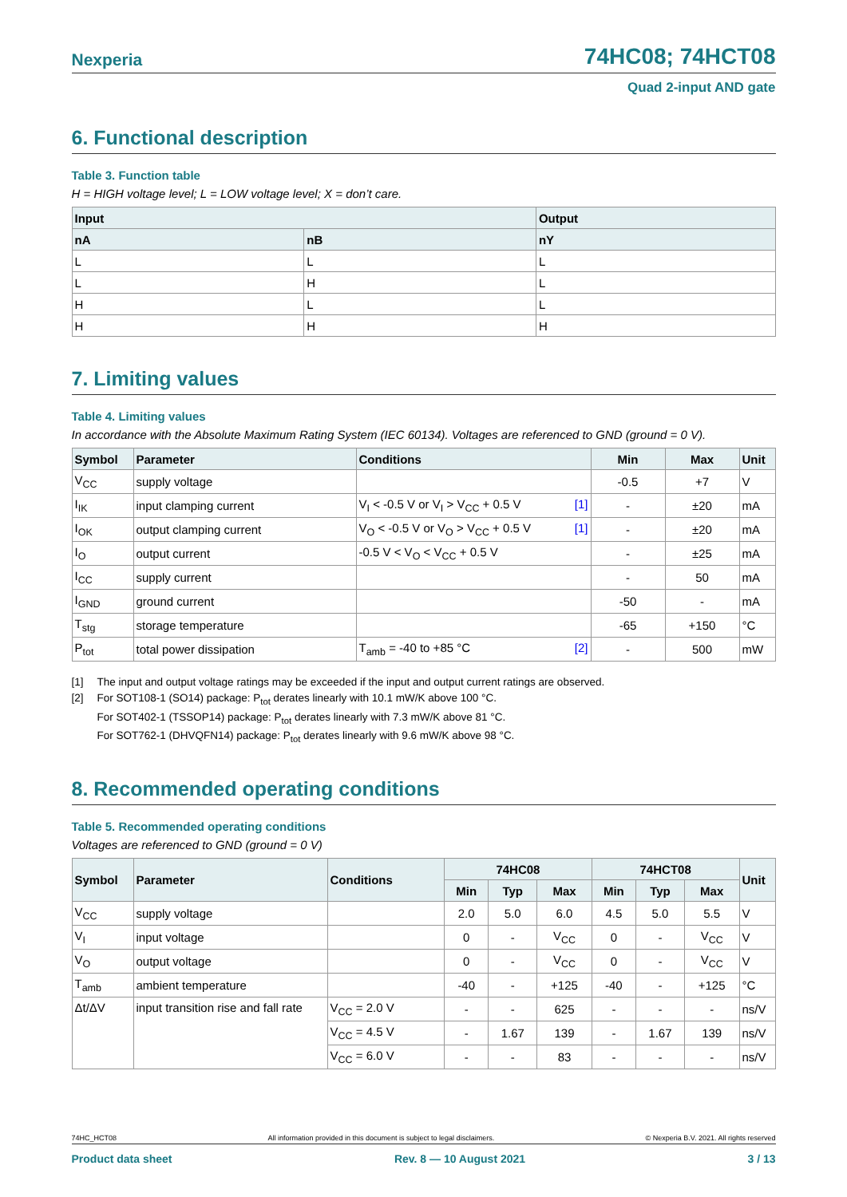Nexperia 74HC08; 74HCT08
Quad 2-input AND gate
6. Functional description
Table 3. Function table
H = HIGH voltage level; L = LOW voltage level; X = don’t care.
| Input | | Output |
| --- | --- | --- |
| nA | nB | nY |
| L | L | L |
| L | H | L |
| H | L | L |
| H | H | H |
7. Limiting values
Table 4. Limiting values
In accordance with the Absolute Maximum Rating System (IEC 60134). Voltages are referenced to GND (ground = 0 V).
| Symbol | Parameter | Conditions | Min | Max | Unit |
| --- | --- | --- | --- | --- | --- |
| V<sub>CC</sub> | supply voltage | | -0.5 | +7 | V |
| I<sub>IK</sub> | input clamping current | V<sub>I</sub> < -0.5 V or V<sub>I</sub> > V<sub>CC</sub> + 0.5 V [1] | - | ±20 | mA |
| I<sub>OK</sub> | output clamping current | V<sub>O</sub> < -0.5 V or V<sub>O</sub> > V<sub>CC</sub> + 0.5 V [1] | - | ±20 | mA |
| I<sub>O</sub> | output current | -0.5 V < V<sub>O</sub> < V<sub>CC</sub> + 0.5 V | - | ±25 | mA |
| I<sub>CC</sub> | supply current | | - | 50 | mA |
| I<sub>GND</sub> | ground current | | -50 | - | mA |
| T<sub>stg</sub> | storage temperature | | -65 | +150 | °C |
| P<sub>tot</sub> | total power dissipation | T<sub>amb</sub> = -40 to +85 °C [2] | - | 500 | mW |
[1] The input and output voltage ratings may be exceeded if the input and output current ratings are observed.
[2] For SOT108-1 (SO14) package: P<sub>tot</sub> derates linearly with 10.1 mW/K above 100 °C.
For SOT402-1 (TSSOP14) package: P<sub>tot</sub> derates linearly with 7.3 mW/K above 81 °C.
For SOT762-1 (DHVQFN14) package: P<sub>tot</sub> derates linearly with 9.6 mW/K above 98 °C.
8. Recommended operating conditions
Table 5. Recommended operating conditions
Voltages are referenced to GND (ground = 0 V)
| Symbol | Parameter | Conditions | 74HC08 | | | 74HCT08 | | | Unit |
| --- | --- | --- | --- | --- | --- | --- | --- | --- | --- |
| | | | Min | Typ | Max | Min | Typ | Max | |
| V<sub>CC</sub> | supply voltage | | 2.0 | 5.0 | 6.0 | 4.5 | 5.0 | 5.5 | V |
| V<sub>I</sub> | input voltage | | 0 | - | V<sub>CC</sub> | 0 | - | V<sub>CC</sub> | V |
| V<sub>O</sub> | output voltage | | 0 | - | V<sub>CC</sub> | 0 | - | V<sub>CC</sub> | V |
| T<sub>amb</sub> | ambient temperature | | -40 | - | +125 | -40 | - | +125 | °C |
| Δt/ΔV | input transition rise and fall rate | V<sub>CC</sub> = 2.0 V | - | - | 625 | - | - | - | ns/V |
| | | V<sub>CC</sub> = 4.5 V | - | 1.67 | 139 | - | 1.67 | 139 | ns/V |
| | | V<sub>CC</sub> = 6.0 V | - | - | 83 | - | - | - | ns/V |
74HC_HCT08 All information provided in this document is subject to legal disclaimers. © Nexperia B.V. 2021. All rights reserved
Product data sheet Rev. 8 — 10 August 2021 3 / 13